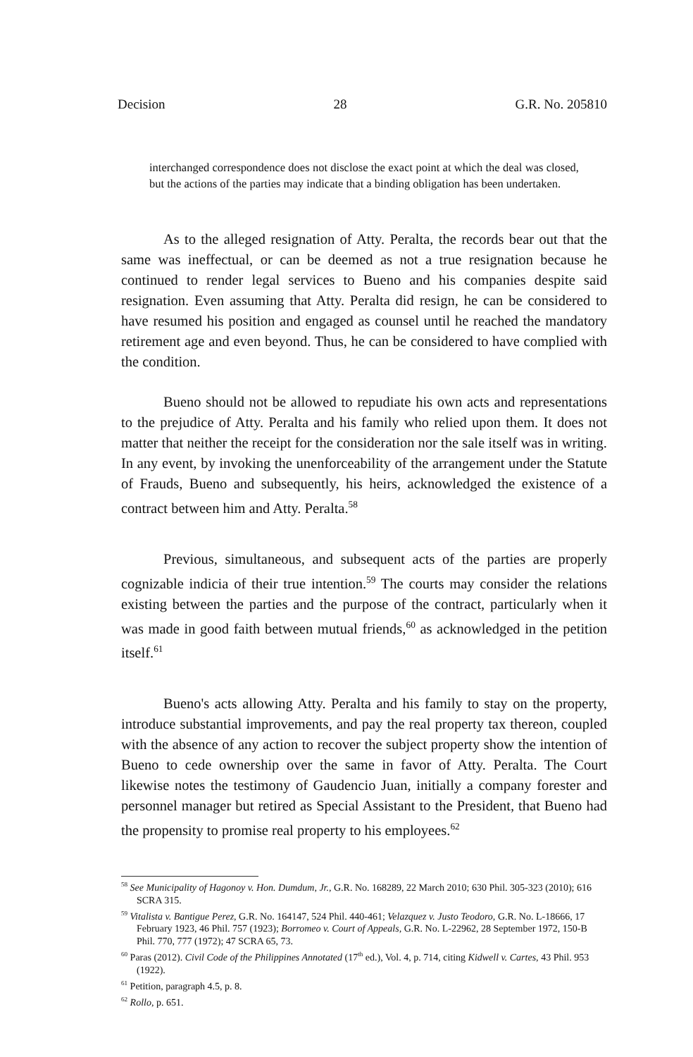Decision 28 G.R. No. 205810
interchanged correspondence does not disclose the exact point at which the deal was closed, but the actions of the parties may indicate that a binding obligation has been undertaken.
As to the alleged resignation of Atty. Peralta, the records bear out that the same was ineffectual, or can be deemed as not a true resignation because he continued to render legal services to Bueno and his companies despite said resignation. Even assuming that Atty. Peralta did resign, he can be considered to have resumed his position and engaged as counsel until he reached the mandatory retirement age and even beyond. Thus, he can be considered to have complied with the condition.
Bueno should not be allowed to repudiate his own acts and representations to the prejudice of Atty. Peralta and his family who relied upon them. It does not matter that neither the receipt for the consideration nor the sale itself was in writing. In any event, by invoking the unenforceability of the arrangement under the Statute of Frauds, Bueno and subsequently, his heirs, acknowledged the existence of a contract between him and Atty. Peralta.<sup>58</sup>
Previous, simultaneous, and subsequent acts of the parties are properly cognizable indicia of their true intention.<sup>59</sup> The courts may consider the relations existing between the parties and the purpose of the contract, particularly when it was made in good faith between mutual friends,<sup>60</sup> as acknowledged in the petition itself.<sup>61</sup>
Bueno's acts allowing Atty. Peralta and his family to stay on the property, introduce substantial improvements, and pay the real property tax thereon, coupled with the absence of any action to recover the subject property show the intention of Bueno to cede ownership over the same in favor of Atty. Peralta. The Court likewise notes the testimony of Gaudencio Juan, initially a company forester and personnel manager but retired as Special Assistant to the President, that Bueno had the propensity to promise real property to his employees.<sup>62</sup>
<sup>58</sup> See Municipality of Hagonoy v. Hon. Dumdum, Jr., G.R. No. 168289, 22 March 2010; 630 Phil. 305-323 (2010); 616 SCRA 315.
<sup>59</sup> Vitalista v. Bantigue Perez, G.R. No. 164147, 524 Phil. 440-461; Velazquez v. Justo Teodoro, G.R. No. L-18666, 17 February 1923, 46 Phil. 757 (1923); Borromeo v. Court of Appeals, G.R. No. L-22962, 28 September 1972, 150-B Phil. 770, 777 (1972); 47 SCRA 65, 73.
<sup>60</sup> Paras (2012). Civil Code of the Philippines Annotated (17<sup>th</sup> ed.), Vol. 4, p. 714, citing Kidwell v. Cartes, 43 Phil. 953 (1922).
<sup>61</sup> Petition, paragraph 4.5, p. 8.
<sup>62</sup> Rollo, p. 651.